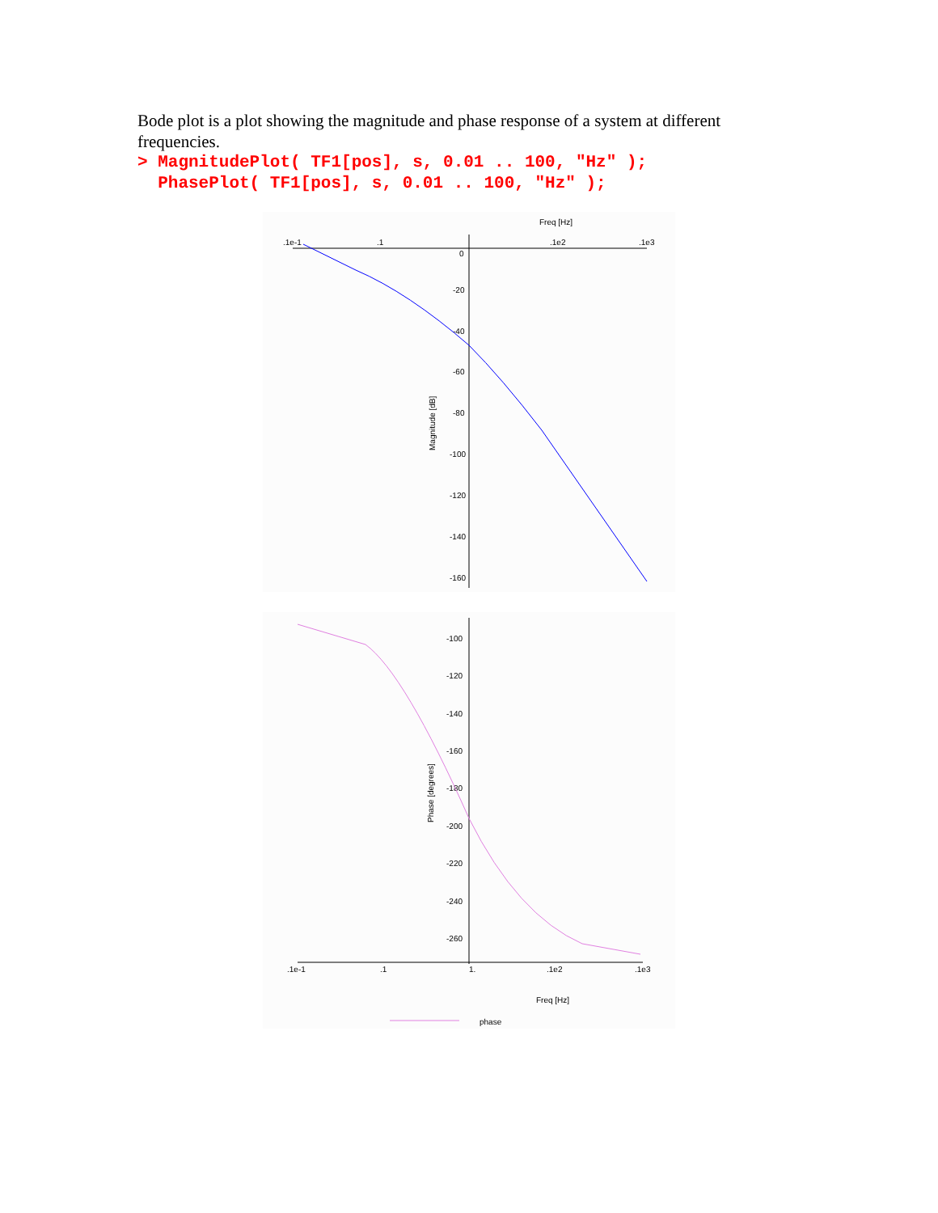Bode plot is a plot showing the magnitude and phase response of a system at different frequencies.
> MagnitudePlot( TF1[pos], s, 0.01 .. 100, "Hz" );
  PhasePlot( TF1[pos], s, 0.01 .. 100, "Hz" );
Freq [Hz]
.1e-1
.1
.1e2
.1e3
0
-20
-40
-60
-80
-100
-120
-140
-160
Magnitude [dB]
-100
-120
-140
-160
-180
-200
-220
-240
-260
Phase [degrees]
.1e-1
.1
1.
.1e2
.1e3
Freq [Hz]
phase